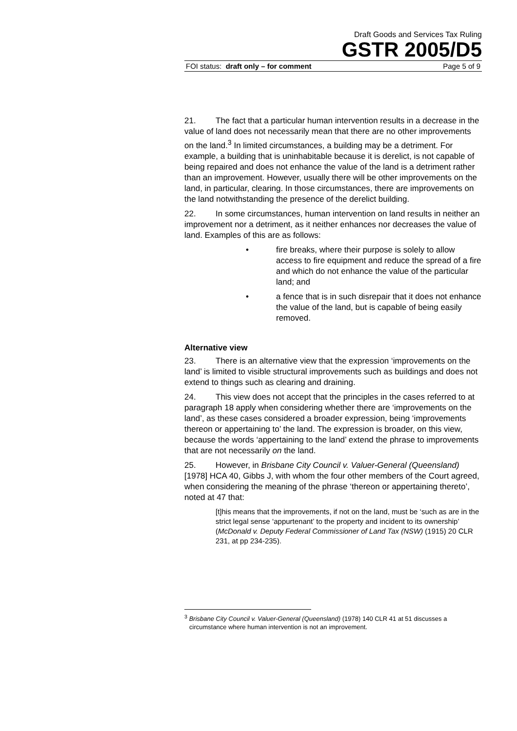Draft Goods and Services Tax Ruling
GSTR 2005/D5
FOI status: draft only – for comment Page 5 of 9
21. The fact that a particular human intervention results in a decrease in the value of land does not necessarily mean that there are no other improvements on the land.<sup>3</sup> In limited circumstances, a building may be a detriment. For example, a building that is uninhabitable because it is derelict, is not capable of being repaired and does not enhance the value of the land is a detriment rather than an improvement. However, usually there will be other improvements on the land, in particular, clearing. In those circumstances, there are improvements on the land notwithstanding the presence of the derelict building.
22. In some circumstances, human intervention on land results in neither an improvement nor a detriment, as it neither enhances nor decreases the value of land. Examples of this are as follows:
• fire breaks, where their purpose is solely to allow access to fire equipment and reduce the spread of a fire and which do not enhance the value of the particular land; and
• a fence that is in such disrepair that it does not enhance the value of the land, but is capable of being easily removed.
Alternative view
23. There is an alternative view that the expression ‘improvements on the land’ is limited to visible structural improvements such as buildings and does not extend to things such as clearing and draining.
24. This view does not accept that the principles in the cases referred to at paragraph 18 apply when considering whether there are ‘improvements on the land’, as these cases considered a broader expression, being ‘improvements thereon or appertaining to’ the land. The expression is broader, on this view, because the words ‘appertaining to the land’ extend the phrase to improvements that are not necessarily on the land.
25. However, in Brisbane City Council v. Valuer-General (Queensland) [1978] HCA 40, Gibbs J, with whom the four other members of the Court agreed, when considering the meaning of the phrase ‘thereon or appertaining thereto’, noted at 47 that:
[t]his means that the improvements, if not on the land, must be ‘such as are in the strict legal sense ‘appurtenant’ to the property and incident to its ownership’ (McDonald v. Deputy Federal Commissioner of Land Tax (NSW) (1915) 20 CLR 231, at pp 234-235).
<sup>3</sup> Brisbane City Council v. Valuer-General (Queensland) (1978) 140 CLR 41 at 51 discusses a circumstance where human intervention is not an improvement.